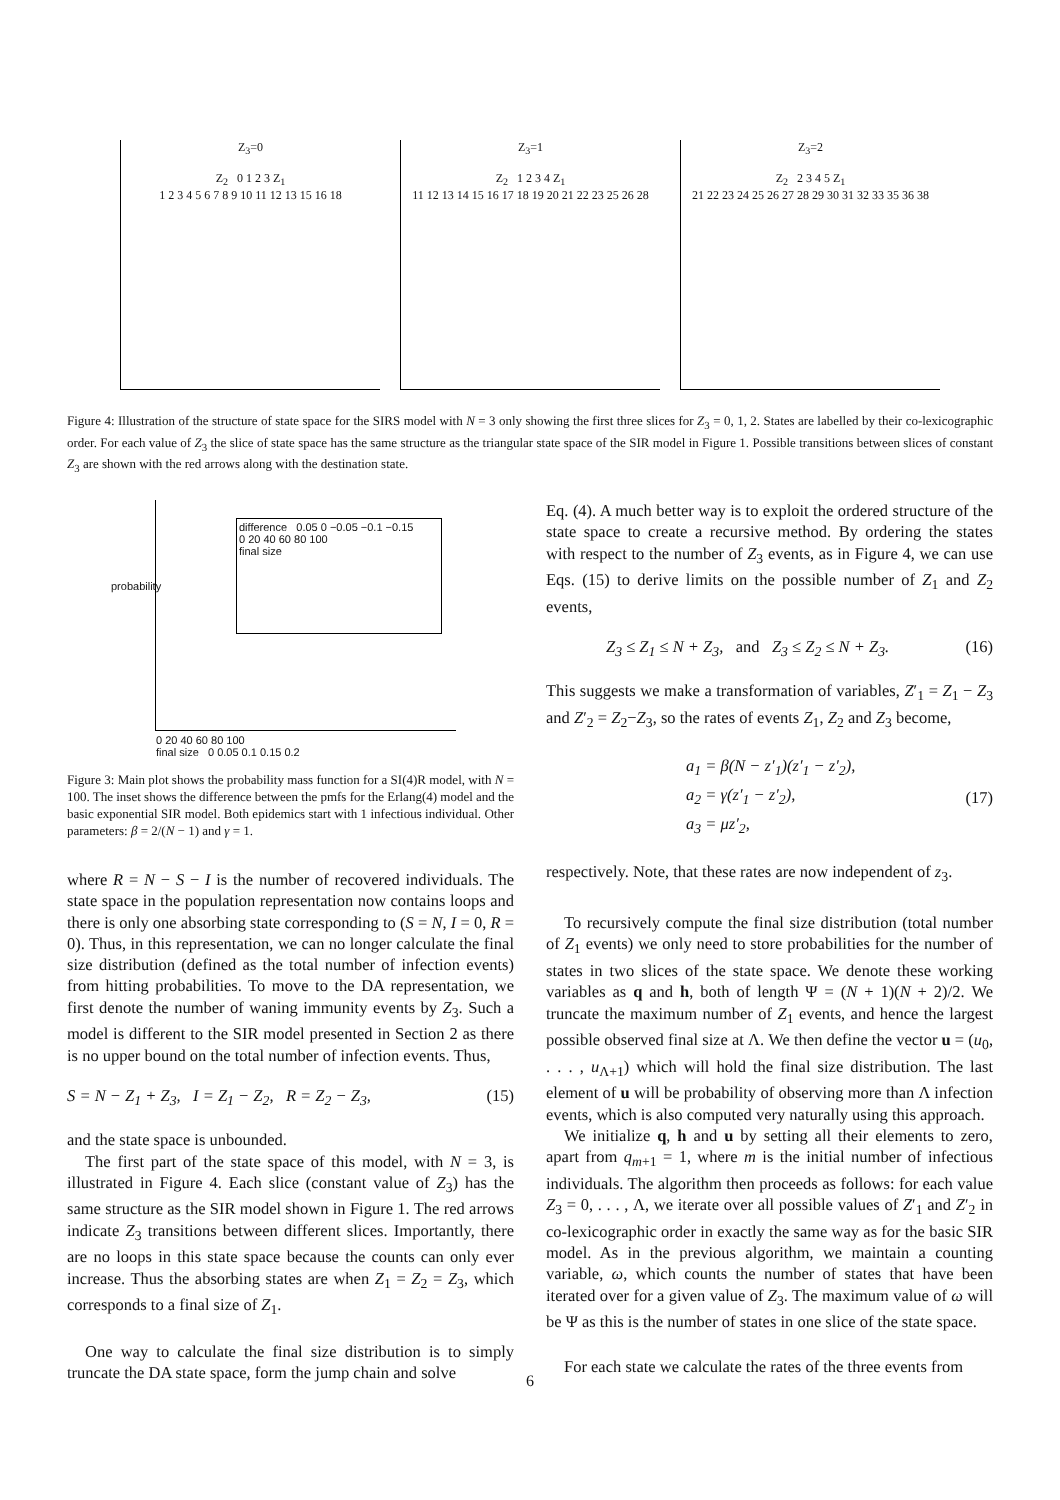Z<sub>3</sub>=0
Z<sub>2</sub> 0 1 2 3 Z<sub>1</sub>
1 2 3 4 5 6 7 8 9 10 11 12 13 15 16 18
Z<sub>3</sub>=1
Z<sub>2</sub> 1 2 3 4 Z<sub>1</sub>
11 12 13 14 15 16 17 18 19 20 21 22 23 25 26 28
Z<sub>3</sub>=2
Z<sub>2</sub> 2 3 4 5 Z<sub>1</sub>
21 22 23 24 25 26 27 28 29 30 31 32 33 35 36 38
Figure 4: Illustration of the structure of state space for the SIRS model with N = 3 only showing the first three slices for Z<sub>3</sub> = 0, 1, 2. States are labelled by their co-lexicographic order. For each value of Z<sub>3</sub> the slice of state space has the same structure as the triangular state space of the SIR model in Figure 1. Possible transitions between slices of constant Z<sub>3</sub> are shown with the red arrows along with the destination state.
difference 0.05 0 −0.05 −0.1 −0.15
0 20 40 60 80 100
final size
probability
0 20 40 60 80 100
final size 0 0.05 0.1 0.15 0.2
Figure 3: Main plot shows the probability mass function for a SI(4)R model, with N = 100. The inset shows the difference between the pmfs for the Erlang(4) model and the basic exponential SIR model. Both epidemics start with 1 infectious individual. Other parameters: β = 2/(N − 1) and γ = 1.
where R = N − S − I is the number of recovered individuals. The state space in the population representation now contains loops and there is only one absorbing state corresponding to (S = N, I = 0, R = 0). Thus, in this representation, we can no longer calculate the final size distribution (defined as the total number of infection events) from hitting probabilities. To move to the DA representation, we first denote the number of waning immunity events by Z<sub>3</sub>. Such a model is different to the SIR model presented in Section 2 as there is no upper bound on the total number of infection events. Thus,
S = N − Z<sub>1</sub> + Z<sub>3</sub>, I = Z<sub>1</sub> − Z<sub>2</sub>, R = Z<sub>2</sub> − Z<sub>3</sub>, (15)
and the state space is unbounded.
The first part of the state space of this model, with N = 3, is illustrated in Figure 4. Each slice (constant value of Z<sub>3</sub>) has the same structure as the SIR model shown in Figure 1. The red arrows indicate Z<sub>3</sub> transitions between different slices. Importantly, there are no loops in this state space because the counts can only ever increase. Thus the absorbing states are when Z<sub>1</sub> = Z<sub>2</sub> = Z<sub>3</sub>, which corresponds to a final size of Z<sub>1</sub>.
One way to calculate the final size distribution is to simply truncate the DA state space, form the jump chain and solve
Eq. (4). A much better way is to exploit the ordered structure of the state space to create a recursive method. By ordering the states with respect to the number of Z<sub>3</sub> events, as in Figure 4, we can use Eqs. (15) to derive limits on the possible number of Z<sub>1</sub> and Z<sub>2</sub> events,
Z<sub>3</sub> ≤ Z<sub>1</sub> ≤ N + Z<sub>3</sub>, and Z<sub>3</sub> ≤ Z<sub>2</sub> ≤ N + Z<sub>3</sub>. (16)
This suggests we make a transformation of variables, Z′<sub>1</sub> = Z<sub>1</sub> − Z<sub>3</sub> and Z′<sub>2</sub> = Z<sub>2</sub>−Z<sub>3</sub>, so the rates of events Z<sub>1</sub>, Z<sub>2</sub> and Z<sub>3</sub> become,
a<sub>1</sub> = β(N − z′<sub>1</sub>)(z′<sub>1</sub> − z′<sub>2</sub>),
a<sub>2</sub> = γ(z′<sub>1</sub> − z′<sub>2</sub>),
a<sub>3</sub> = μz′<sub>2</sub>, (17)
respectively. Note, that these rates are now independent of z<sub>3</sub>.
To recursively compute the final size distribution (total number of Z<sub>1</sub> events) we only need to store probabilities for the number of states in two slices of the state space. We denote these working variables as q and h, both of length Ψ = (N + 1)(N + 2)/2. We truncate the maximum number of Z<sub>1</sub> events, and hence the largest possible observed final size at Λ. We then define the vector u = (u<sub>0</sub>, . . . , u<sub>Λ+1</sub>) which will hold the final size distribution. The last element of u will be probability of observing more than Λ infection events, which is also computed very naturally using this approach.
We initialize q, h and u by setting all their elements to zero, apart from q<sub>m+1</sub> = 1, where m is the initial number of infectious individuals. The algorithm then proceeds as follows: for each value Z<sub>3</sub> = 0, . . . , Λ, we iterate over all possible values of Z′<sub>1</sub> and Z′<sub>2</sub> in co-lexicographic order in exactly the same way as for the basic SIR model. As in the previous algorithm, we maintain a counting variable, ω, which counts the number of states that have been iterated over for a given value of Z<sub>3</sub>. The maximum value of ω will be Ψ as this is the number of states in one slice of the state space.
For each state we calculate the rates of the three events from
6